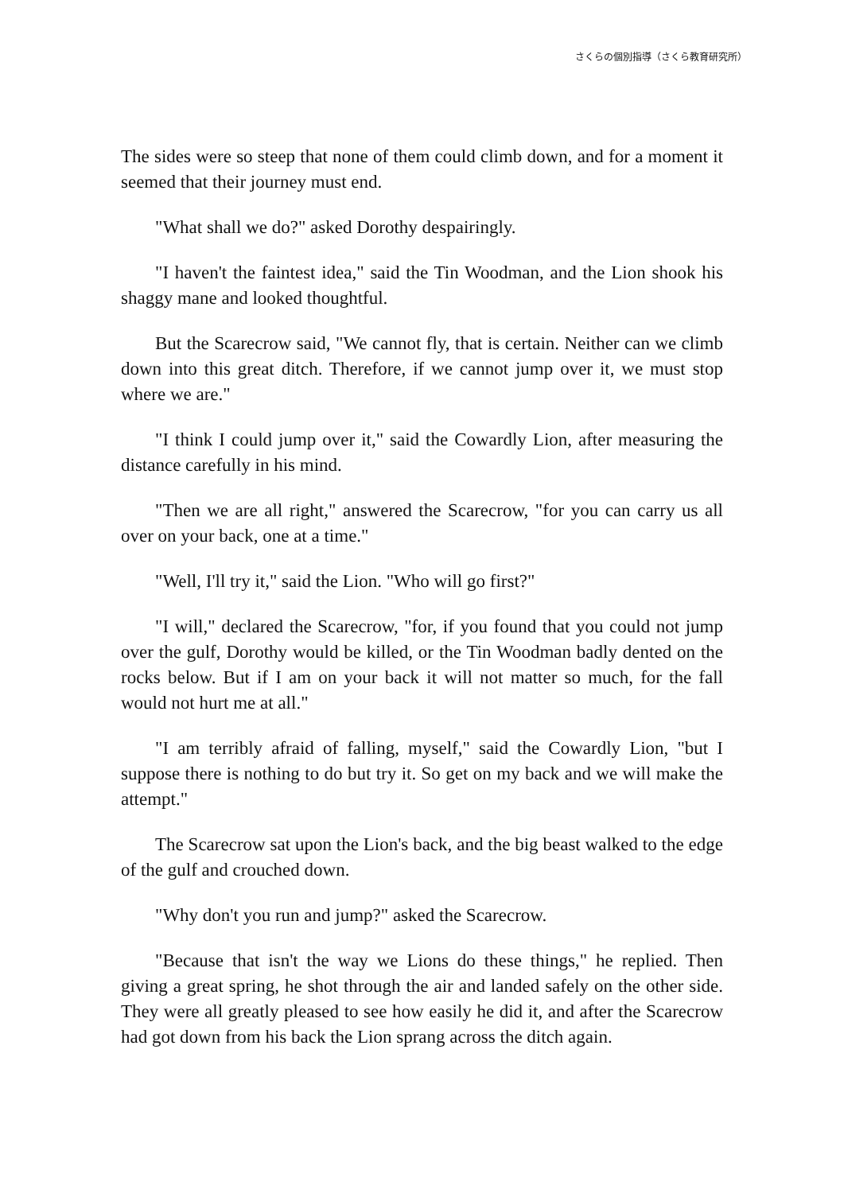さくらの個別指導（さくら教育研究所）
The sides were so steep that none of them could climb down, and for a moment it seemed that their journey must end.
"What shall we do?" asked Dorothy despairingly.
"I haven't the faintest idea," said the Tin Woodman, and the Lion shook his shaggy mane and looked thoughtful.
But the Scarecrow said, "We cannot fly, that is certain. Neither can we climb down into this great ditch. Therefore, if we cannot jump over it, we must stop where we are."
"I think I could jump over it," said the Cowardly Lion, after measuring the distance carefully in his mind.
"Then we are all right," answered the Scarecrow, "for you can carry us all over on your back, one at a time."
"Well, I'll try it," said the Lion. "Who will go first?"
"I will," declared the Scarecrow, "for, if you found that you could not jump over the gulf, Dorothy would be killed, or the Tin Woodman badly dented on the rocks below. But if I am on your back it will not matter so much, for the fall would not hurt me at all."
"I am terribly afraid of falling, myself," said the Cowardly Lion, "but I suppose there is nothing to do but try it. So get on my back and we will make the attempt."
The Scarecrow sat upon the Lion's back, and the big beast walked to the edge of the gulf and crouched down.
"Why don't you run and jump?" asked the Scarecrow.
"Because that isn't the way we Lions do these things," he replied. Then giving a great spring, he shot through the air and landed safely on the other side. They were all greatly pleased to see how easily he did it, and after the Scarecrow had got down from his back the Lion sprang across the ditch again.